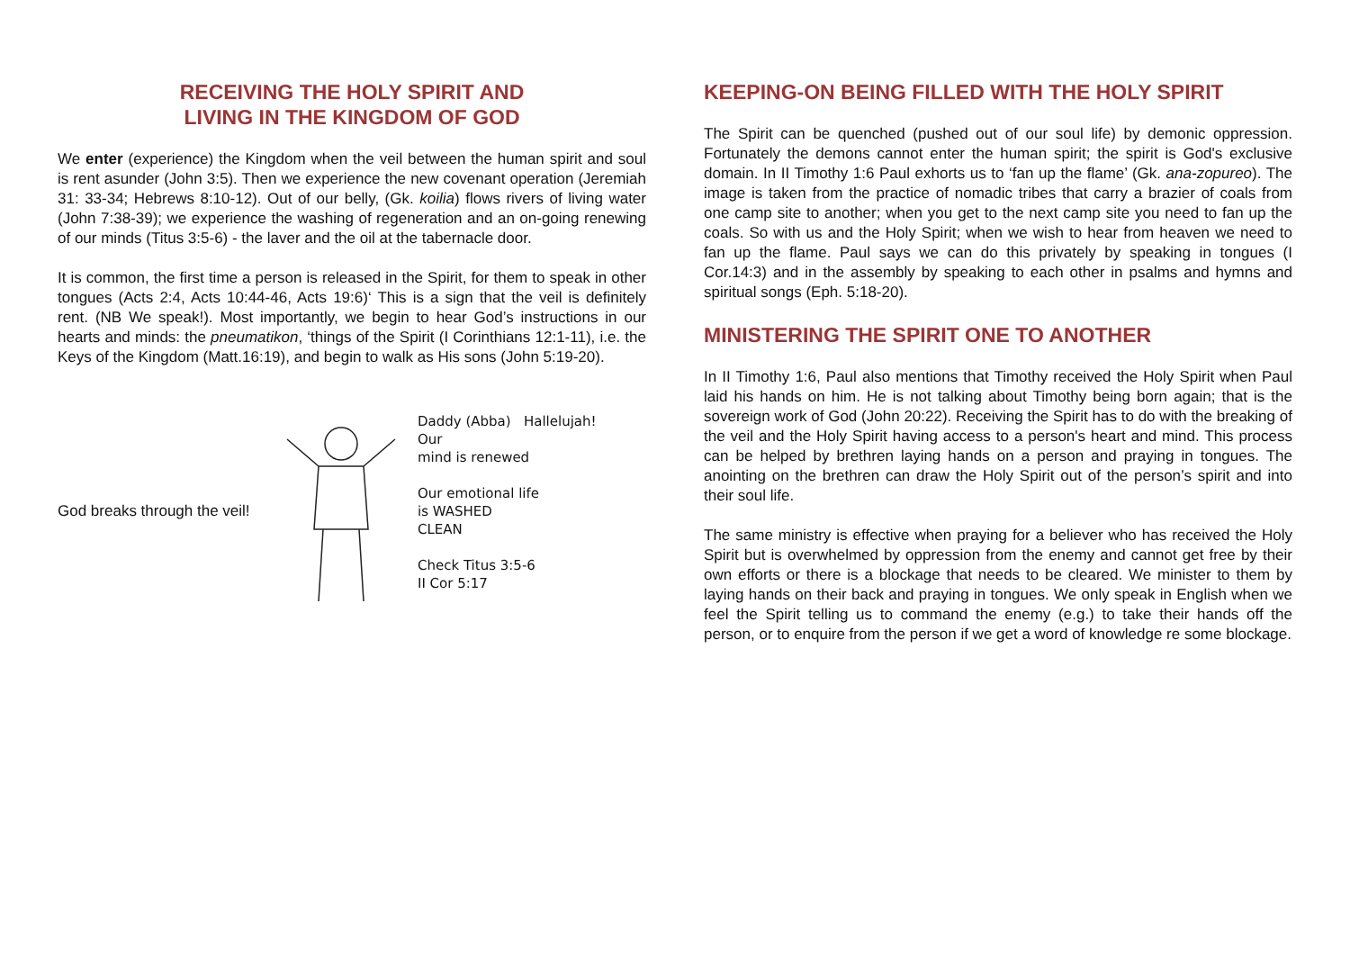RECEIVING THE HOLY SPIRIT AND
LIVING IN THE KINGDOM OF GOD
We enter (experience) the Kingdom when the veil between the human spirit and soul is rent asunder (John 3:5). Then we experience the new covenant operation (Jeremiah 31: 33-34; Hebrews 8:10-12). Out of our belly, (Gk. koilia) flows rivers of living water (John 7:38-39); we experience the washing of regeneration and an on-going renewing of our minds (Titus 3:5-6) - the laver and the oil at the tabernacle door.
It is common, the first time a person is released in the Spirit, for them to speak in other tongues (Acts 2:4, Acts 10:44-46, Acts 19:6)‘ This is a sign that the veil is definitely rent. (NB We speak!). Most importantly, we begin to hear God’s instructions in our hearts and minds: the pneumatikon, ‘things of the Spirit (I Corinthians 12:1-11), i.e. the Keys of the Kingdom (Matt.16:19), and begin to walk as His sons (John 5:19-20).
God breaks through the veil!
Daddy (Abba) Hallelujah!
Our
mind is renewed
Our emotional life
is WASHED
CLEAN
Check Titus 3:5-6
II Cor 5:17
KEEPING-ON BEING FILLED WITH THE HOLY SPIRIT
The Spirit can be quenched (pushed out of our soul life) by demonic oppression. Fortunately the demons cannot enter the human spirit; the spirit is God's exclusive domain. In II Timothy 1:6 Paul exhorts us to ‘fan up the flame’ (Gk. ana-zopureo). The image is taken from the practice of nomadic tribes that carry a brazier of coals from one camp site to another; when you get to the next camp site you need to fan up the coals. So with us and the Holy Spirit; when we wish to hear from heaven we need to fan up the flame. Paul says we can do this privately by speaking in tongues (I Cor.14:3) and in the assembly by speaking to each other in psalms and hymns and spiritual songs (Eph. 5:18-20).
MINISTERING THE SPIRIT ONE TO ANOTHER
In II Timothy 1:6, Paul also mentions that Timothy received the Holy Spirit when Paul laid his hands on him. He is not talking about Timothy being born again; that is the sovereign work of God (John 20:22). Receiving the Spirit has to do with the breaking of the veil and the Holy Spirit having access to a person's heart and mind. This process can be helped by brethren laying hands on a person and praying in tongues. The anointing on the brethren can draw the Holy Spirit out of the person’s spirit and into their soul life.
The same ministry is effective when praying for a believer who has received the Holy Spirit but is overwhelmed by oppression from the enemy and cannot get free by their own efforts or there is a blockage that needs to be cleared. We minister to them by laying hands on their back and praying in tongues. We only speak in English when we feel the Spirit telling us to command the enemy (e.g.) to take their hands off the person, or to enquire from the person if we get a word of knowledge re some blockage.